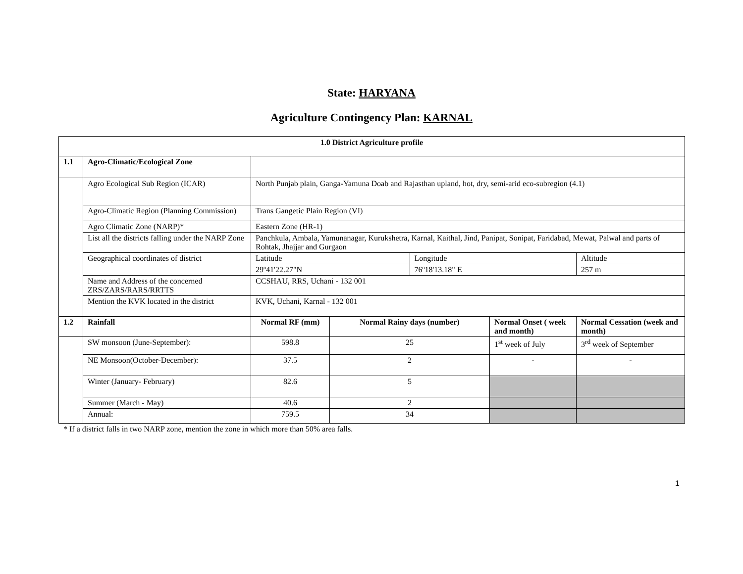State: HARYANA
Agriculture Contingency Plan: KARNAL
| 1.0 District Agriculture profile | | | | | | |
| --- | --- | --- | --- | --- | --- | --- |
| 1.1 | Agro-Climatic/Ecological Zone | | | | | |
| | Agro Ecological Sub Region (ICAR) | North Punjab plain, Ganga-Yamuna Doab and Rajasthan upland, hot, dry, semi-arid eco-subregion (4.1) | | | | |
| | Agro-Climatic Region (Planning Commission) | Trans Gangetic Plain Region (VI) | | | | |
| | Agro Climatic Zone (NARP)* | Eastern Zone (HR-1) | | | | |
| | List all the districts falling under the NARP Zone | Panchkula, Ambala, Yamunanagar, Kurukshetra, Karnal, Kaithal, Jind, Panipat, Sonipat, Faridabad, Mewat, Palwal and parts of Rohtak, Jhajjar and Gurgaon | | | | |
| | Geographical coordinates of district | Latitude | | Longitude | | Altitude |
| | | 29º41'22.27"N | | 76º18'13.18" E | | 257 m |
| | Name and Address of the concerned ZRS/ZARS/RARS/RRTTS | CCSHAU, RRS, Uchani - 132 001 | | | | |
| | Mention the KVK located in the district | KVK, Uchani, Karnal - 132 001 | | | | |
| 1.2 | Rainfall | Normal RF (mm) | Normal Rainy days (number) | | Normal Onset ( week and month) | Normal Cessation (week and month) |
| | SW monsoon (June-September): | 598.8 | 25 | | 1<sup>st</sup> week of July | 3<sup>rd</sup> week of September |
| | NE Monsoon(October-December): | 37.5 | 2 | | - | - |
| | Winter (January- February) | 82.6 | 5 | | | |
| | Summer (March - May) | 40.6 | 2 | | | |
| | Annual: | 759.5 | 34 | | | |
* If a district falls in two NARP zone, mention the zone in which more than 50% area falls.
1